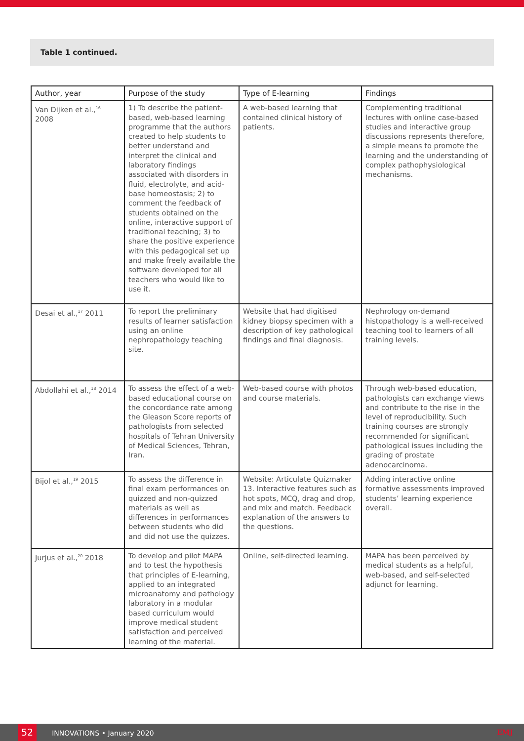Table 1 continued.
| Author, year | Purpose of the study | Type of E-learning | Findings |
| --- | --- | --- | --- |
| Van Dijken et al.,<sup>16</sup> 2008 | 1) To describe the patient-based, web-based learning programme that the authors created to help students to better understand and interpret the clinical and laboratory findings associated with disorders in fluid, electrolyte, and acid-base homeostasis; 2) to comment the feedback of students obtained on the online, interactive support of traditional teaching; 3) to share the positive experience with this pedagogical set up and make freely available the software developed for all teachers who would like to use it. | A web-based learning that contained clinical history of patients. | Complementing traditional lectures with online case-based studies and interactive group discussions represents therefore, a simple means to promote the learning and the understanding of complex pathophysiological mechanisms. |
| Desai et al.,<sup>17</sup> 2011 | To report the preliminary results of learner satisfaction using an online nephropathology teaching site. | Website that had digitised kidney biopsy specimen with a description of key pathological findings and final diagnosis. | Nephrology on-demand histopathology is a well-received teaching tool to learners of all training levels. |
| Abdollahi et al.,<sup>18</sup> 2014 | To assess the effect of a web-based educational course on the concordance rate among the Gleason Score reports of pathologists from selected hospitals of Tehran University of Medical Sciences, Tehran, Iran. | Web-based course with photos and course materials. | Through web-based education, pathologists can exchange views and contribute to the rise in the level of reproducibility. Such training courses are strongly recommended for significant pathological issues including the grading of prostate adenocarcinoma. |
| Bijol et al.,<sup>19</sup> 2015 | To assess the difference in final exam performances on quizzed and non-quizzed materials as well as differences in performances between students who did and did not use the quizzes. | Website: Articulate Quizmaker 13. Interactive features such as hot spots, MCQ, drag and drop, and mix and match. Feedback explanation of the answers to the questions. | Adding interactive online formative assessments improved students’ learning experience overall. |
| Jurjus et al.,<sup>20</sup> 2018 | To develop and pilot MAPA and to test the hypothesis that principles of E-learning, applied to an integrated microanatomy and pathology laboratory in a modular based curriculum would improve medical student satisfaction and perceived learning of the material. | Online, self-directed learning. | MAPA has been perceived by medical students as a helpful, web-based, and self-selected adjunct for learning. |
52 INNOVATIONS • January 2020 EMJ